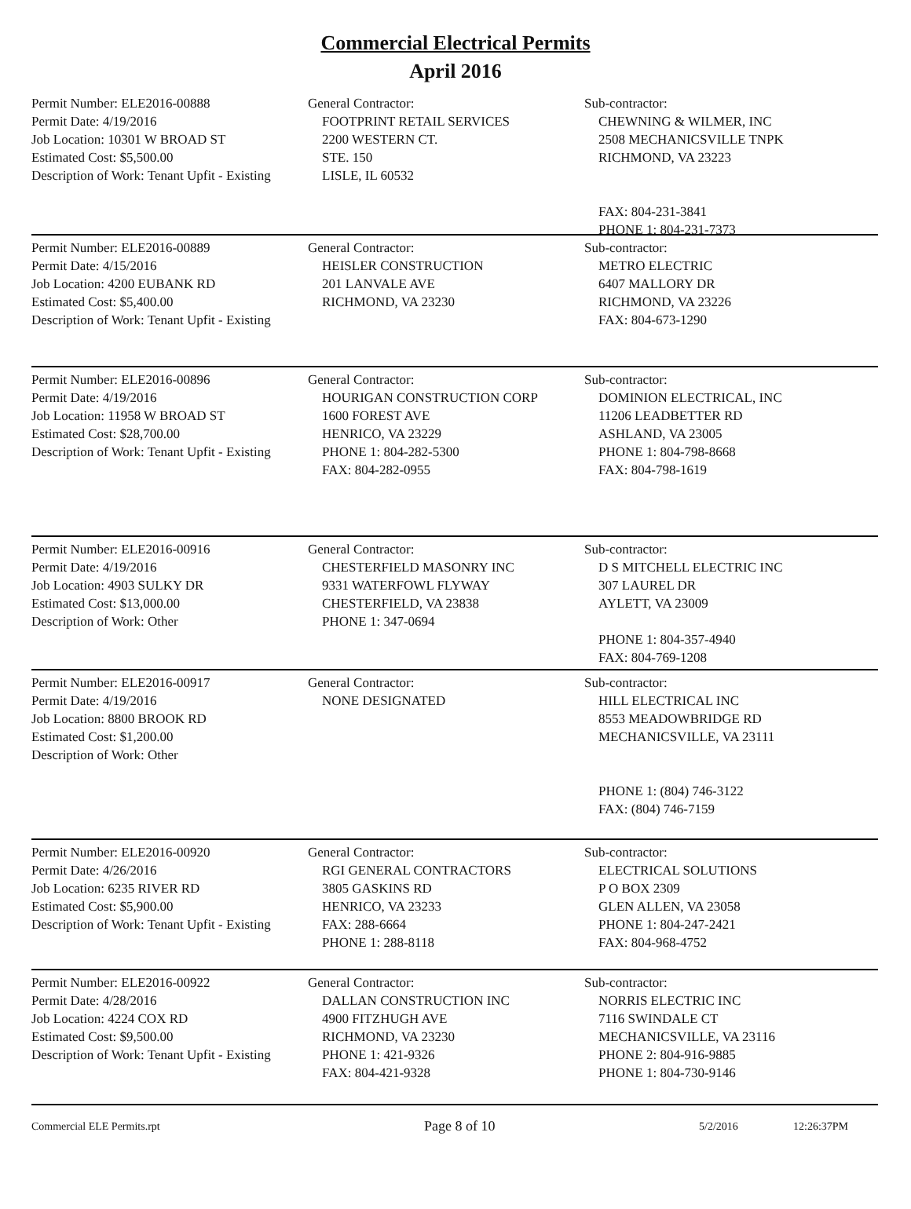Commercial Electrical Permits
April 2016
Permit Number: ELE2016-00888
Permit Date: 4/19/2016
Job Location: 10301 W BROAD ST
Estimated Cost: $5,500.00
Description of Work: Tenant Upfit - Existing
General Contractor:
FOOTPRINT RETAIL SERVICES
2200 WESTERN CT.
STE. 150
LISLE, IL 60532
Sub-contractor:
CHEWNING & WILMER, INC
2508 MECHANICSVILLE TNPK
RICHMOND, VA 23223
FAX: 804-231-3841
PHONE 1: 804-231-7373
Permit Number: ELE2016-00889
Permit Date: 4/15/2016
Job Location: 4200 EUBANK RD
Estimated Cost: $5,400.00
Description of Work: Tenant Upfit - Existing
General Contractor:
HEISLER CONSTRUCTION
201 LANVALE AVE
RICHMOND, VA 23230
Sub-contractor:
METRO ELECTRIC
6407 MALLORY DR
RICHMOND, VA 23226
FAX: 804-673-1290
Permit Number: ELE2016-00896
Permit Date: 4/19/2016
Job Location: 11958 W BROAD ST
Estimated Cost: $28,700.00
Description of Work: Tenant Upfit - Existing
General Contractor:
HOURIGAN CONSTRUCTION CORP
1600 FOREST AVE
HENRICO, VA 23229
PHONE 1: 804-282-5300
FAX: 804-282-0955
Sub-contractor:
DOMINION ELECTRICAL, INC
11206 LEADBETTER RD
ASHLAND, VA 23005
PHONE 1: 804-798-8668
FAX: 804-798-1619
Permit Number: ELE2016-00916
Permit Date: 4/19/2016
Job Location: 4903 SULKY DR
Estimated Cost: $13,000.00
Description of Work: Other
General Contractor:
CHESTERFIELD MASONRY INC
9331 WATERFOWL FLYWAY
CHESTERFIELD, VA 23838
PHONE 1: 347-0694
Sub-contractor:
D S MITCHELL ELECTRIC INC
307 LAUREL DR
AYLETT, VA 23009
PHONE 1: 804-357-4940
FAX: 804-769-1208
Permit Number: ELE2016-00917
Permit Date: 4/19/2016
Job Location: 8800 BROOK RD
Estimated Cost: $1,200.00
Description of Work: Other
General Contractor:
NONE DESIGNATED
Sub-contractor:
HILL ELECTRICAL INC
8553 MEADOWBRIDGE RD
MECHANICSVILLE, VA 23111
PHONE 1: (804) 746-3122
FAX: (804) 746-7159
Permit Number: ELE2016-00920
Permit Date: 4/26/2016
Job Location: 6235 RIVER RD
Estimated Cost: $5,900.00
Description of Work: Tenant Upfit - Existing
General Contractor:
RGI GENERAL CONTRACTORS
3805 GASKINS RD
HENRICO, VA 23233
FAX: 288-6664
PHONE 1: 288-8118
Sub-contractor:
ELECTRICAL SOLUTIONS
P O BOX 2309
GLEN ALLEN, VA 23058
PHONE 1: 804-247-2421
FAX: 804-968-4752
Permit Number: ELE2016-00922
Permit Date: 4/28/2016
Job Location: 4224 COX RD
Estimated Cost: $9,500.00
Description of Work: Tenant Upfit - Existing
General Contractor:
DALLAN CONSTRUCTION INC
4900 FITZHUGH AVE
RICHMOND, VA 23230
PHONE 1: 421-9326
FAX: 804-421-9328
Sub-contractor:
NORRIS ELECTRIC INC
7116 SWINDALE CT
MECHANICSVILLE, VA 23116
PHONE 2: 804-916-9885
PHONE 1: 804-730-9146
Commercial ELE Permits.rpt Page 8 of 10 5/2/2016 12:26:37PM